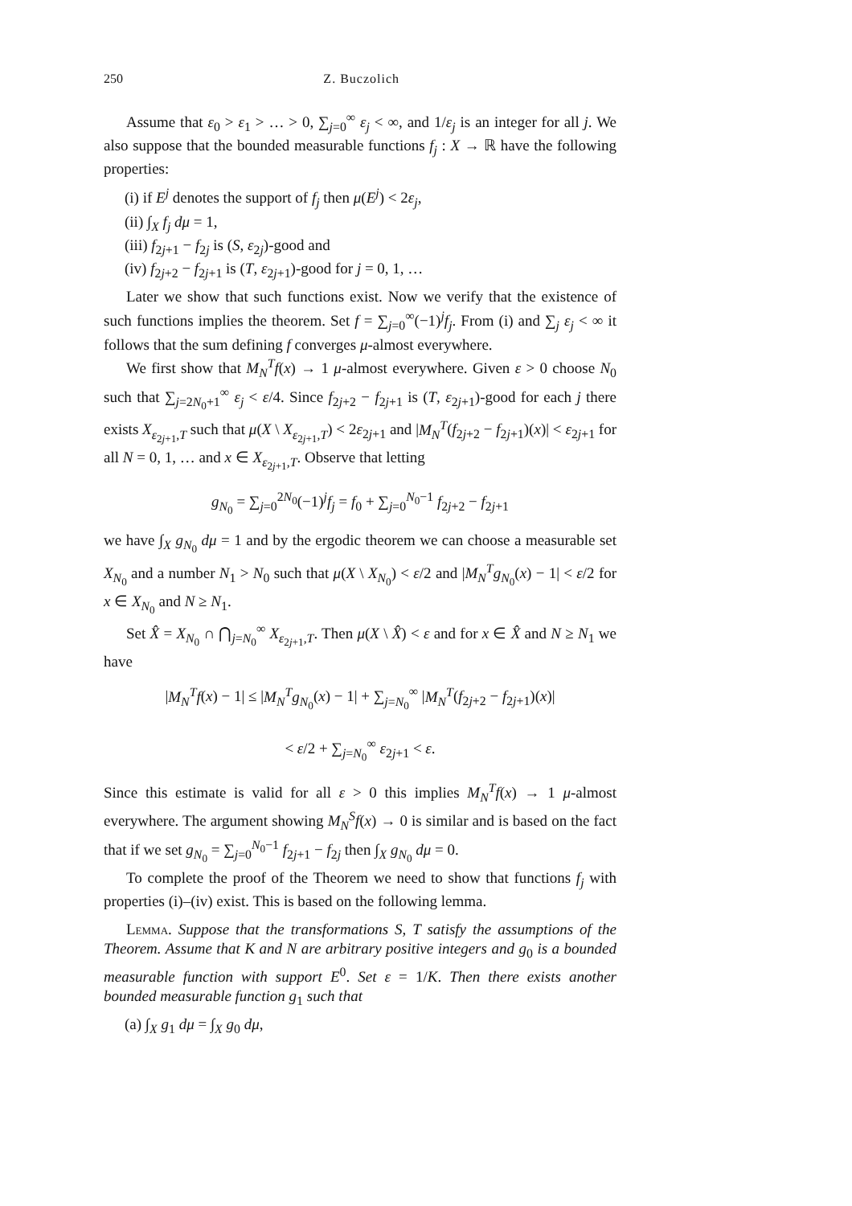250 Z. Buczolich
Assume that ε<sub>0</sub> > ε<sub>1</sub> > … > 0, ∑<sub>j=0</sub><sup>∞</sup> ε<sub>j</sub> < ∞, and 1/ε<sub>j</sub> is an integer for all j. We also suppose that the bounded measurable functions f<sub>j</sub> : X → ℝ have the following properties:
(i) if E<sup>j</sup> denotes the support of f<sub>j</sub> then μ(E<sup>j</sup>) < 2ε<sub>j</sub>,
(ii) ∫<sub>X</sub> f<sub>j</sub> dμ = 1,
(iii) f<sub>2j+1</sub> − f<sub>2j</sub> is (S, ε<sub>2j</sub>)-good and
(iv) f<sub>2j+2</sub> − f<sub>2j+1</sub> is (T, ε<sub>2j+1</sub>)-good for j = 0, 1, …
Later we show that such functions exist. Now we verify that the existence of such functions implies the theorem. Set f = ∑<sub>j=0</sub><sup>∞</sup>(−1)<sup>j</sup>f<sub>j</sub>. From (i) and ∑<sub>j</sub> ε<sub>j</sub> < ∞ it follows that the sum defining f converges μ-almost everywhere.
We first show that M<sub>N</sub><sup>T</sup>f(x) → 1 μ-almost everywhere. Given ε > 0 choose N<sub>0</sub> such that ∑<sub>j=2N<sub>0</sub>+1</sub><sup>∞</sup> ε<sub>j</sub> < ε/4. Since f<sub>2j+2</sub> − f<sub>2j+1</sub> is (T, ε<sub>2j+1</sub>)-good for each j there exists X<sub>ε<sub>2j+1</sub>,T</sub> such that μ(X \ X<sub>ε<sub>2j+1</sub>,T</sub>) < 2ε<sub>2j+1</sub> and |M<sub>N</sub><sup>T</sup>(f<sub>2j+2</sub> − f<sub>2j+1</sub>)(x)| < ε<sub>2j+1</sub> for all N = 0, 1, … and x ∈ X<sub>ε<sub>2j+1</sub>,T</sub>. Observe that letting
g<sub>N<sub>0</sub></sub> = ∑<sub>j=0</sub><sup>2N<sub>0</sub></sup>(−1)<sup>j</sup>f<sub>j</sub> = f<sub>0</sub> + ∑<sub>j=0</sub><sup>N<sub>0</sub>−1</sup> f<sub>2j+2</sub> − f<sub>2j+1</sub>
we have ∫<sub>X</sub> g<sub>N<sub>0</sub></sub> dμ = 1 and by the ergodic theorem we can choose a measurable set X<sub>N<sub>0</sub></sub> and a number N<sub>1</sub> > N<sub>0</sub> such that μ(X \ X<sub>N<sub>0</sub></sub>) < ε/2 and |M<sub>N</sub><sup>T</sup>g<sub>N<sub>0</sub></sub>(x) − 1| < ε/2 for x ∈ X<sub>N<sub>0</sub></sub> and N ≥ N<sub>1</sub>.
Set X̂ = X<sub>N<sub>0</sub></sub> ∩ ⋂<sub>j=N<sub>0</sub></sub><sup>∞</sup> X<sub>ε<sub>2j+1</sub>,T</sub>. Then μ(X \ X̂) < ε and for x ∈ X̂ and N ≥ N<sub>1</sub> we have
|M<sub>N</sub><sup>T</sup>f(x) − 1| ≤ |M<sub>N</sub><sup>T</sup>g<sub>N<sub>0</sub></sub>(x) − 1| + ∑<sub>j=N<sub>0</sub></sub><sup>∞</sup> |M<sub>N</sub><sup>T</sup>(f<sub>2j+2</sub> − f<sub>2j+1</sub>)(x)|
< ε/2 + ∑<sub>j=N<sub>0</sub></sub><sup>∞</sup> ε<sub>2j+1</sub> < ε.
Since this estimate is valid for all ε > 0 this implies M<sub>N</sub><sup>T</sup>f(x) → 1 μ-almost everywhere. The argument showing M<sub>N</sub><sup>S</sup>f(x) → 0 is similar and is based on the fact that if we set g<sub>N<sub>0</sub></sub> = ∑<sub>j=0</sub><sup>N<sub>0</sub>−1</sup> f<sub>2j+1</sub> − f<sub>2j</sub> then ∫<sub>X</sub> g<sub>N<sub>0</sub></sub> dμ = 0.
To complete the proof of the Theorem we need to show that functions f<sub>j</sub> with properties (i)–(iv) exist. This is based on the following lemma.
Lemma. Suppose that the transformations S, T satisfy the assumptions of the Theorem. Assume that K and N are arbitrary positive integers and g<sub>0</sub> is a bounded measurable function with support E<sup>0</sup>. Set ε = 1/K. Then there exists another bounded measurable function g<sub>1</sub> such that
(a) ∫<sub>X</sub> g<sub>1</sub> dμ = ∫<sub>X</sub> g<sub>0</sub> dμ,